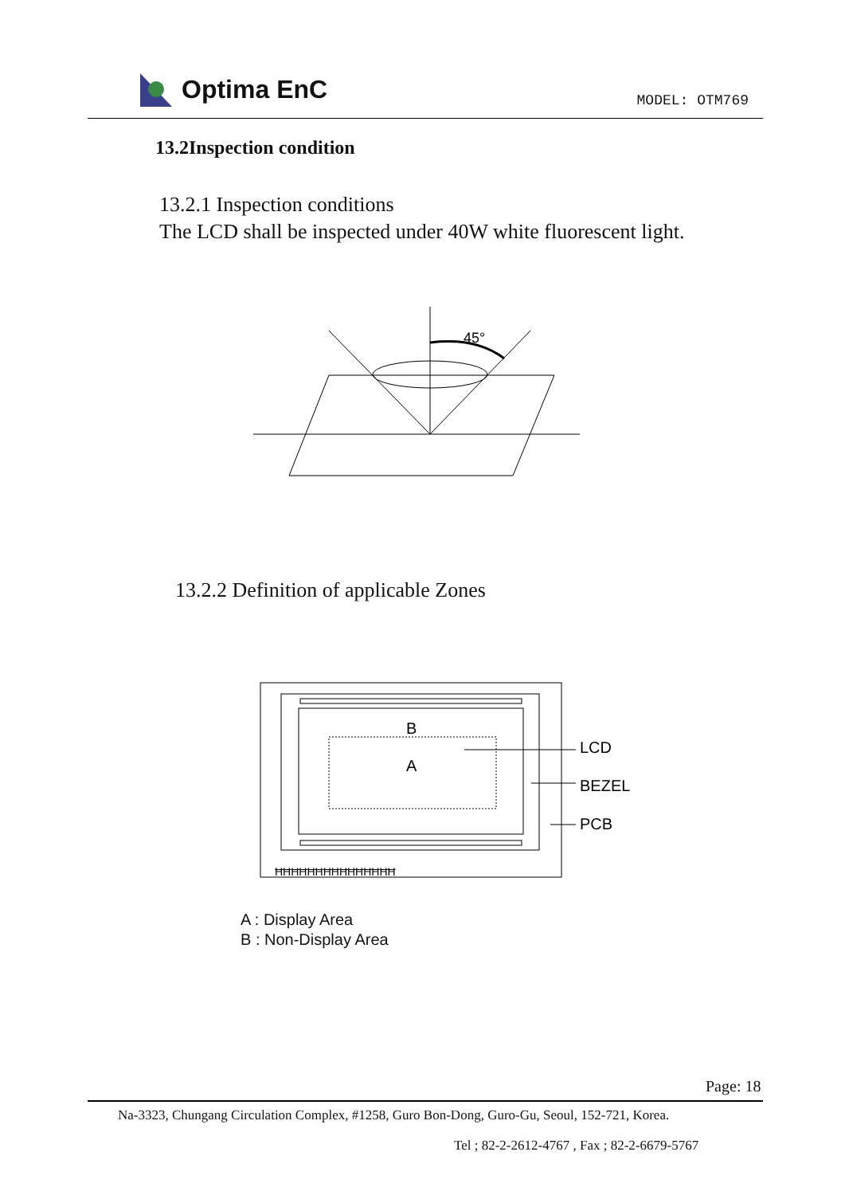Optima EnC
MODEL: OTM769
13.2Inspection condition
13.2.1 Inspection conditions
The LCD shall be inspected under 40W white fluorescent light.
45°
13.2.2 Definition of applicable Zones
B
A
LCD
BEZEL
PCB
ĦĦĦĦĦĦĦĦĦĦĦĦĦĦĦ
A : Display Area
B : Non-Display Area
Page: 18
Na-3323, Chungang Circulation Complex, #1258, Guro Bon-Dong, Guro-Gu, Seoul, 152-721, Korea.
Tel ; 82-2-2612-4767 , Fax ; 82-2-6679-5767